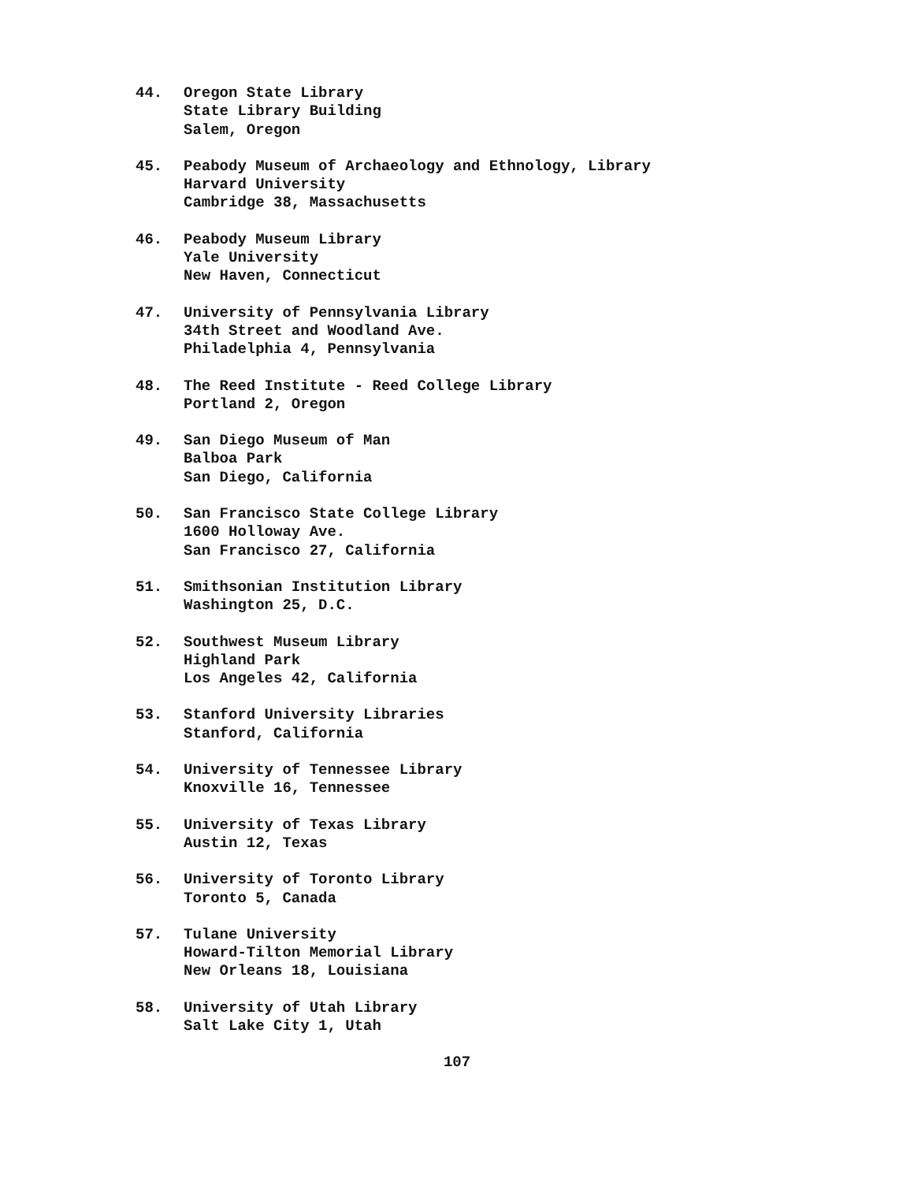44. Oregon State Library
State Library Building
Salem, Oregon
45. Peabody Museum of Archaeology and Ethnology, Library
Harvard University
Cambridge 38, Massachusetts
46. Peabody Museum Library
Yale University
New Haven, Connecticut
47. University of Pennsylvania Library
34th Street and Woodland Ave.
Philadelphia 4, Pennsylvania
48. The Reed Institute - Reed College Library
Portland 2, Oregon
49. San Diego Museum of Man
Balboa Park
San Diego, California
50. San Francisco State College Library
1600 Holloway Ave.
San Francisco 27, California
51. Smithsonian Institution Library
Washington 25, D.C.
52. Southwest Museum Library
Highland Park
Los Angeles 42, California
53. Stanford University Libraries
Stanford, California
54. University of Tennessee Library
Knoxville 16, Tennessee
55. University of Texas Library
Austin 12, Texas
56. University of Toronto Library
Toronto 5, Canada
57. Tulane University
Howard-Tilton Memorial Library
New Orleans 18, Louisiana
58. University of Utah Library
Salt Lake City 1, Utah
107